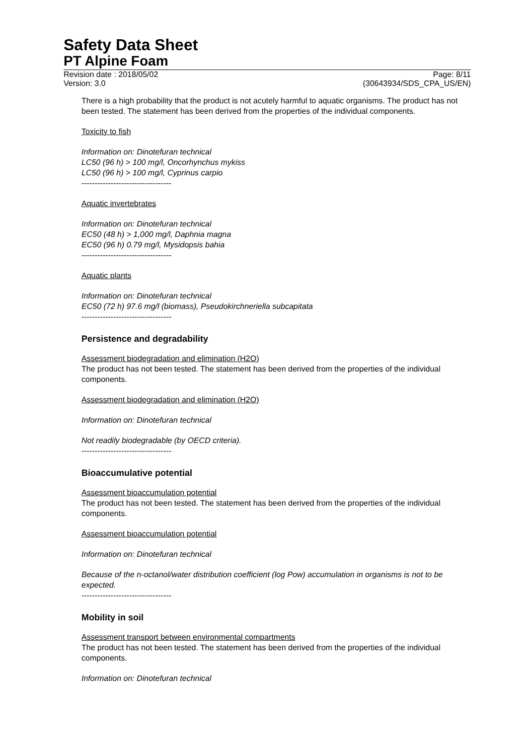Safety Data Sheet
PT Alpine Foam
Revision date : 2018/05/02 Page: 8/11
Version: 3.0 (30643934/SDS_CPA_US/EN)
There is a high probability that the product is not acutely harmful to aquatic organisms. The product has not been tested. The statement has been derived from the properties of the individual components.
Toxicity to fish
Information on: Dinotefuran technical
LC50 (96 h) > 100 mg/l, Oncorhynchus mykiss
LC50 (96 h) > 100 mg/l, Cyprinus carpio
----------------------------------
Aquatic invertebrates
Information on: Dinotefuran technical
EC50 (48 h) > 1,000 mg/l, Daphnia magna
EC50 (96 h) 0.79 mg/l, Mysidopsis bahia
----------------------------------
Aquatic plants
Information on: Dinotefuran technical
EC50 (72 h) 97.6 mg/l (biomass), Pseudokirchneriella subcapitata
----------------------------------
Persistence and degradability
Assessment biodegradation and elimination (H2O)
The product has not been tested. The statement has been derived from the properties of the individual components.
Assessment biodegradation and elimination (H2O)
Information on: Dinotefuran technical
Not readily biodegradable (by OECD criteria).
----------------------------------
Bioaccumulative potential
Assessment bioaccumulation potential
The product has not been tested. The statement has been derived from the properties of the individual components.
Assessment bioaccumulation potential
Information on: Dinotefuran technical
Because of the n-octanol/water distribution coefficient (log Pow) accumulation in organisms is not to be expected.
----------------------------------
Mobility in soil
Assessment transport between environmental compartments
The product has not been tested. The statement has been derived from the properties of the individual components.
Information on: Dinotefuran technical